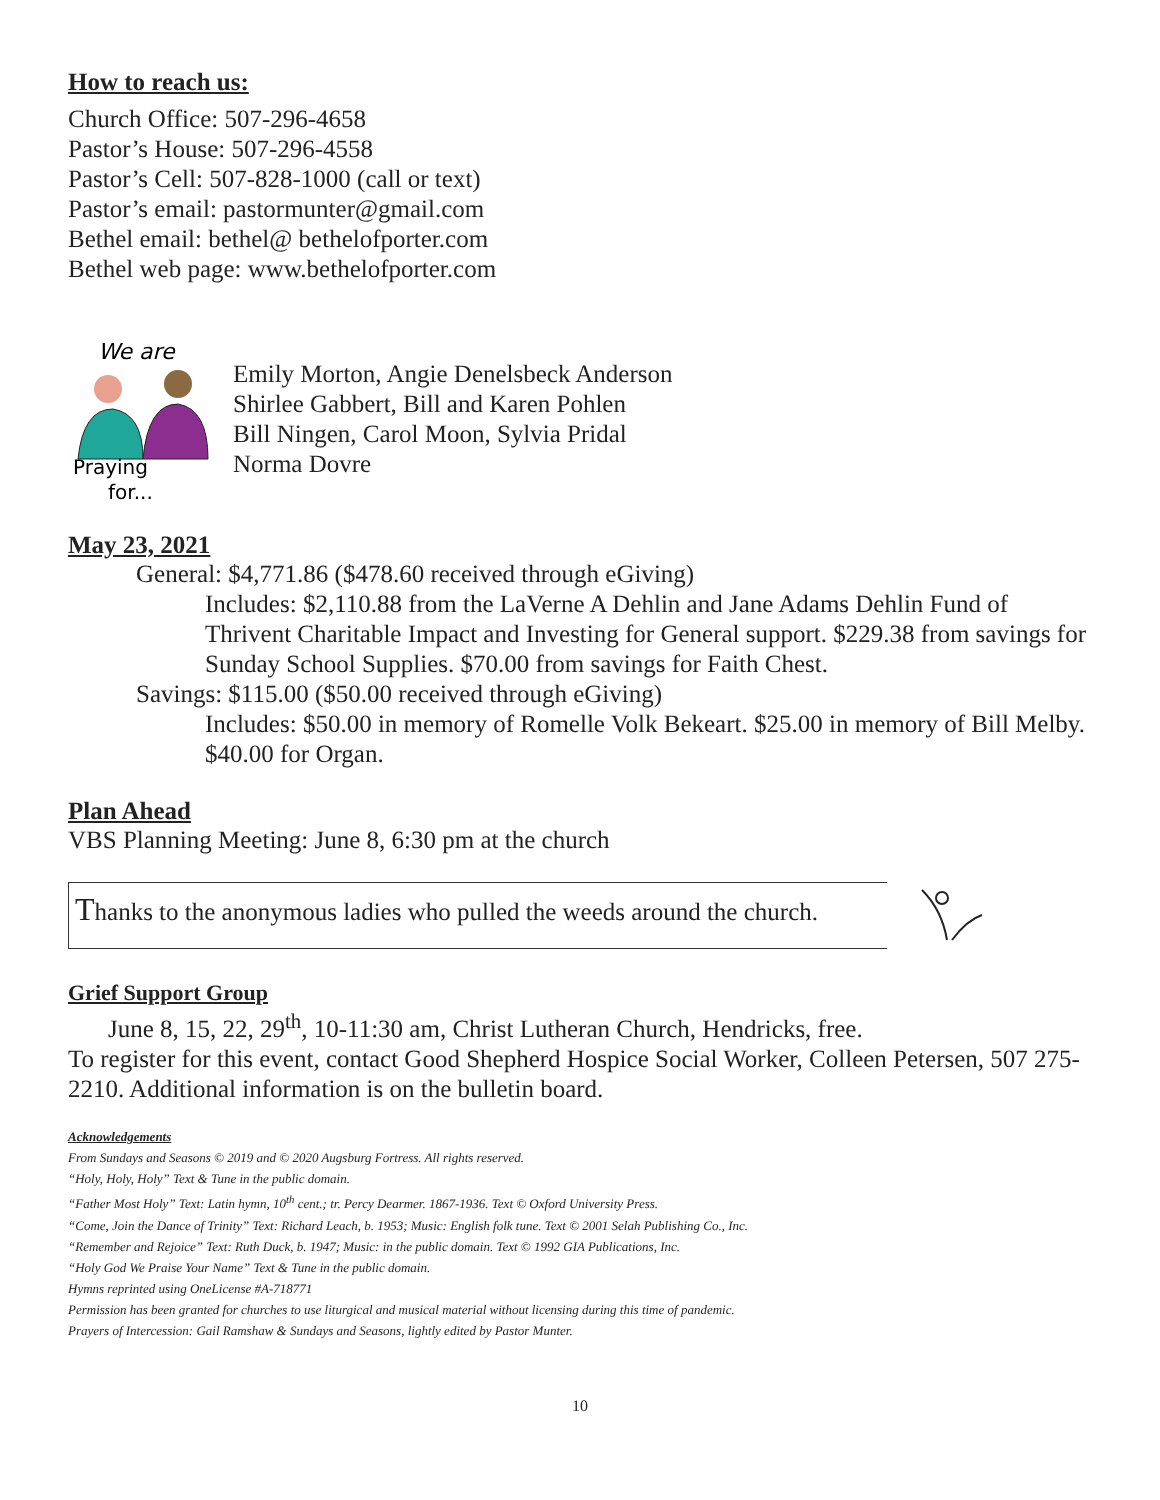How to reach us:
Church Office: 507-296-4658
Pastor’s House: 507-296-4558
Pastor’s Cell: 507-828-1000 (call or text)
Pastor’s email: pastormunter@gmail.com
Bethel email: bethel@ bethelofporter.com
Bethel web page: www.bethelofporter.com
We are
Praying
for...
Emily Morton, Angie Denelsbeck Anderson
Shirlee Gabbert, Bill and Karen Pohlen
Bill Ningen, Carol Moon, Sylvia Pridal
Norma Dovre
May 23, 2021
General: $4,771.86 ($478.60 received through eGiving)
Includes: $2,110.88 from the LaVerne A Dehlin and Jane Adams Dehlin Fund of Thrivent Charitable Impact and Investing for General support. $229.38 from savings for Sunday School Supplies. $70.00 from savings for Faith Chest.
Savings: $115.00 ($50.00 received through eGiving)
Includes: $50.00 in memory of Romelle Volk Bekeart. $25.00 in memory of Bill Melby. $40.00 for Organ.
Plan Ahead
VBS Planning Meeting: June 8, 6:30 pm at the church
Thanks to the anonymous ladies who pulled the weeds around the church.
Grief Support Group
June 8, 15, 22, 29<sup>th</sup>, 10-11:30 am, Christ Lutheran Church, Hendricks, free.
To register for this event, contact Good Shepherd Hospice Social Worker, Colleen Petersen, 507 275-2210. Additional information is on the bulletin board.
Acknowledgements
From Sundays and Seasons © 2019 and © 2020 Augsburg Fortress. All rights reserved.
“Holy, Holy, Holy” Text & Tune in the public domain.
“Father Most Holy” Text: Latin hymn, 10<sup>th</sup> cent.; tr. Percy Dearmer. 1867-1936. Text © Oxford University Press.
“Come, Join the Dance of Trinity” Text: Richard Leach, b. 1953; Music: English folk tune. Text © 2001 Selah Publishing Co., Inc.
“Remember and Rejoice” Text: Ruth Duck, b. 1947; Music: in the public domain. Text © 1992 GIA Publications, Inc.
“Holy God We Praise Your Name” Text & Tune in the public domain.
Hymns reprinted using OneLicense #A-718771
Permission has been granted for churches to use liturgical and musical material without licensing during this time of pandemic.
Prayers of Intercession: Gail Ramshaw & Sundays and Seasons, lightly edited by Pastor Munter.
10